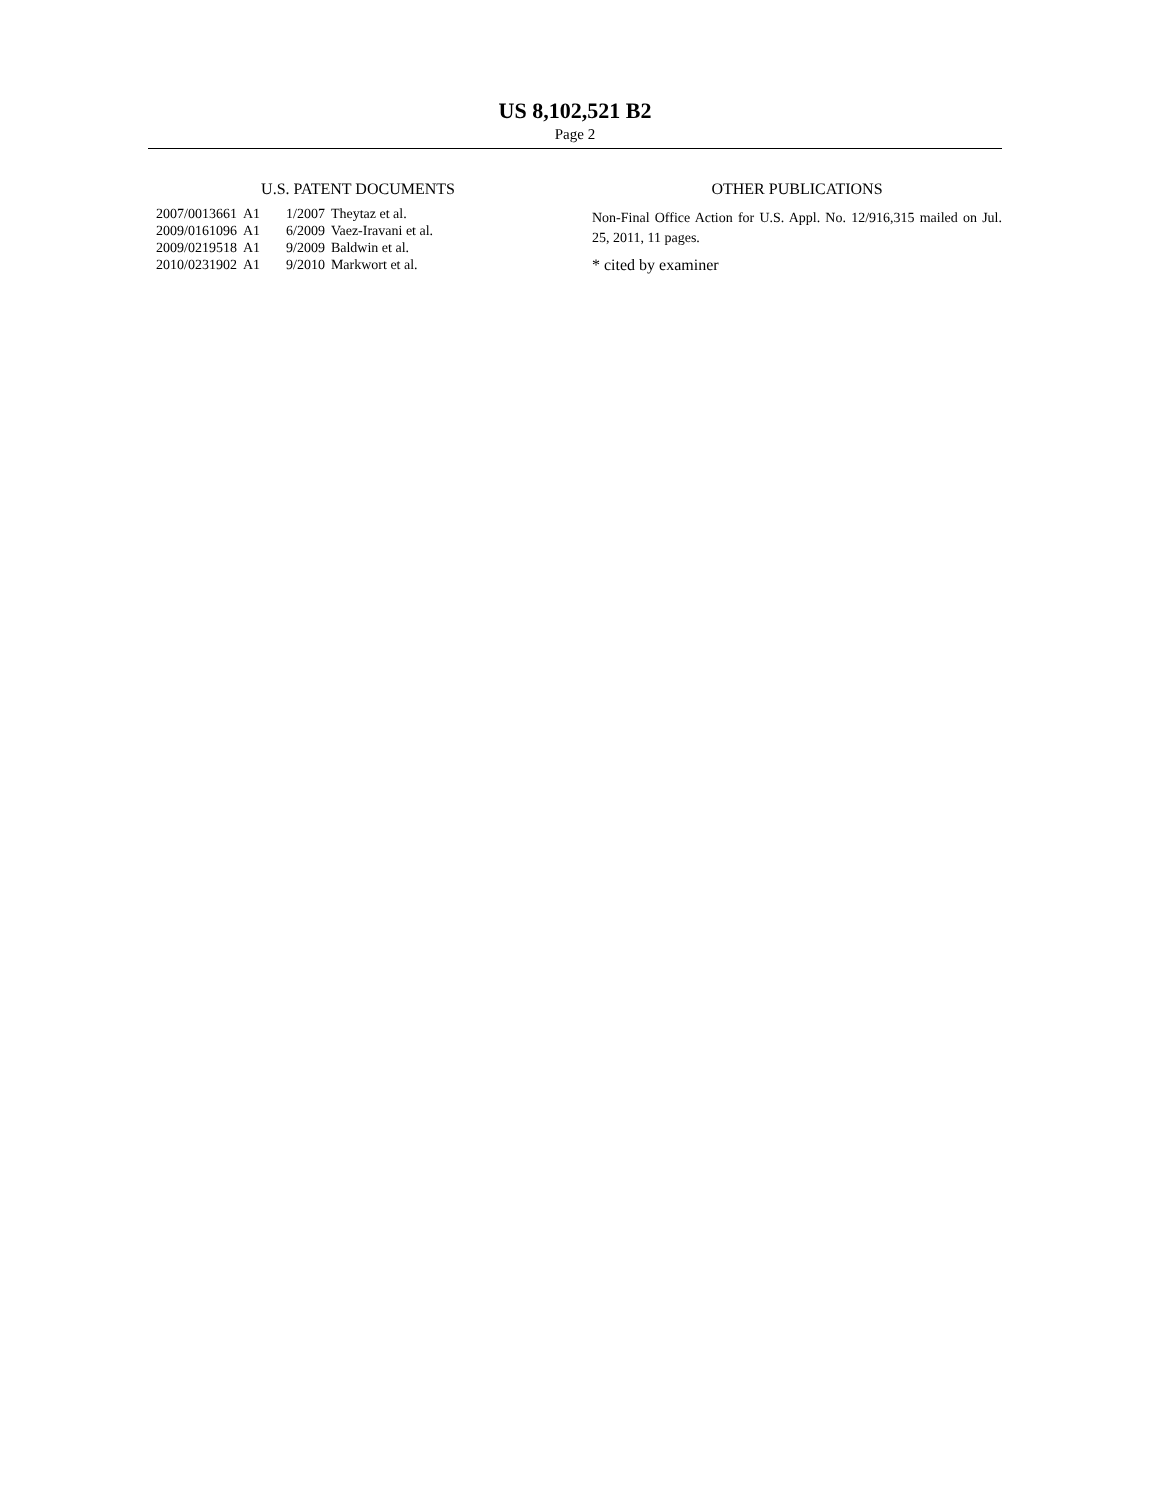US 8,102,521 B2
Page 2
U.S. PATENT DOCUMENTS
| 2007/0013661 | A1 | 1/2007 | Theytaz et al. |
| 2009/0161096 | A1 | 6/2009 | Vaez-Iravani et al. |
| 2009/0219518 | A1 | 9/2009 | Baldwin et al. |
| 2010/0231902 | A1 | 9/2010 | Markwort et al. |
OTHER PUBLICATIONS
Non-Final Office Action for U.S. Appl. No. 12/916,315 mailed on Jul. 25, 2011, 11 pages.
* cited by examiner